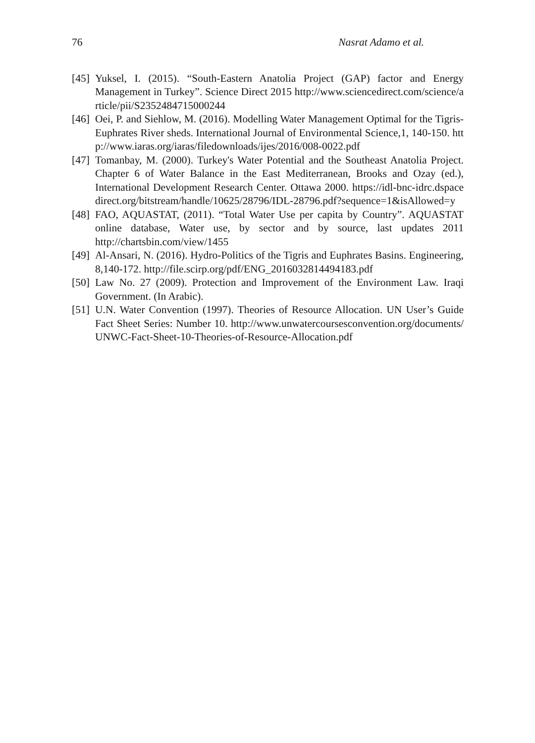76 Nasrat Adamo et al.
[45]
Yuksel, I. (2015). “South-Eastern Anatolia Project (GAP) factor and Energy Management in Turkey”. Science Direct 2015 http://www.sciencedirect.com/science/article/pii/S2352484715000244
[46]
Oei, P. and Siehlow, M. (2016). Modelling Water Management Optimal for the Tigris-Euphrates River sheds. International Journal of Environmental Science,1, 140-150. http://www.iaras.org/iaras/filedownloads/ijes/2016/008-0022.pdf
[47]
Tomanbay, M. (2000). Turkey's Water Potential and the Southeast Anatolia Project. Chapter 6 of Water Balance in the East Mediterranean, Brooks and Ozay (ed.), International Development Research Center. Ottawa 2000. https://idl-bnc-idrc.dspacedirect.org/bitstream/handle/10625/28796/IDL-28796.pdf?sequence=1&isAllowed=y
[48]
FAO, AQUASTAT, (2011). “Total Water Use per capita by Country”. AQUASTAT online database, Water use, by sector and by source, last updates 2011 http://chartsbin.com/view/1455
[49]
Al-Ansari, N. (2016). Hydro-Politics of the Tigris and Euphrates Basins. Engineering, 8,140-172. http://file.scirp.org/pdf/ENG_2016032814494183.pdf
[50]
Law No. 27 (2009). Protection and Improvement of the Environment Law. Iraqi Government. (In Arabic).
[51]
U.N. Water Convention (1997). Theories of Resource Allocation. UN User’s Guide Fact Sheet Series: Number 10. http://www.unwatercoursesconvention.org/documents/UNWC-Fact-Sheet-10-Theories-of-Resource-Allocation.pdf